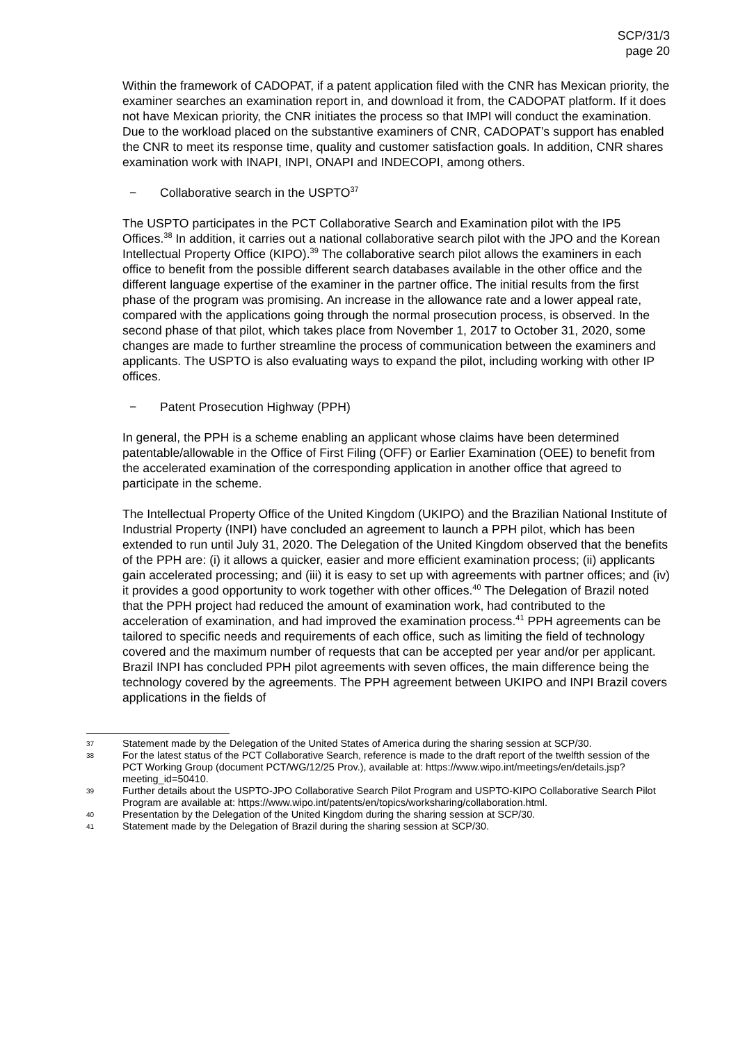SCP/31/3
page 20
Within the framework of CADOPAT, if a patent application filed with the CNR has Mexican priority, the examiner searches an examination report in, and download it from, the CADOPAT platform. If it does not have Mexican priority, the CNR initiates the process so that IMPI will conduct the examination. Due to the workload placed on the substantive examiners of CNR, CADOPAT’s support has enabled the CNR to meet its response time, quality and customer satisfaction goals. In addition, CNR shares examination work with INAPI, INPI, ONAPI and INDECOPI, among others.
− Collaborative search in the USPTO<sup>37</sup>
The USPTO participates in the PCT Collaborative Search and Examination pilot with the IP5 Offices.<sup>38</sup> In addition, it carries out a national collaborative search pilot with the JPO and the Korean Intellectual Property Office (KIPO).<sup>39</sup> The collaborative search pilot allows the examiners in each office to benefit from the possible different search databases available in the other office and the different language expertise of the examiner in the partner office. The initial results from the first phase of the program was promising. An increase in the allowance rate and a lower appeal rate, compared with the applications going through the normal prosecution process, is observed. In the second phase of that pilot, which takes place from November 1, 2017 to October 31, 2020, some changes are made to further streamline the process of communication between the examiners and applicants. The USPTO is also evaluating ways to expand the pilot, including working with other IP offices.
− Patent Prosecution Highway (PPH)
In general, the PPH is a scheme enabling an applicant whose claims have been determined patentable/allowable in the Office of First Filing (OFF) or Earlier Examination (OEE) to benefit from the accelerated examination of the corresponding application in another office that agreed to participate in the scheme.
The Intellectual Property Office of the United Kingdom (UKIPO) and the Brazilian National Institute of Industrial Property (INPI) have concluded an agreement to launch a PPH pilot, which has been extended to run until July 31, 2020. The Delegation of the United Kingdom observed that the benefits of the PPH are: (i) it allows a quicker, easier and more efficient examination process; (ii) applicants gain accelerated processing; and (iii) it is easy to set up with agreements with partner offices; and (iv) it provides a good opportunity to work together with other offices.<sup>40</sup> The Delegation of Brazil noted that the PPH project had reduced the amount of examination work, had contributed to the acceleration of examination, and had improved the examination process.<sup>41</sup> PPH agreements can be tailored to specific needs and requirements of each office, such as limiting the field of technology covered and the maximum number of requests that can be accepted per year and/or per applicant. Brazil INPI has concluded PPH pilot agreements with seven offices, the main difference being the technology covered by the agreements. The PPH agreement between UKIPO and INPI Brazil covers applications in the fields of
37 Statement made by the Delegation of the United States of America during the sharing session at SCP/30.
38 For the latest status of the PCT Collaborative Search, reference is made to the draft report of the twelfth session of the PCT Working Group (document PCT/WG/12/25 Prov.), available at: https://www.wipo.int/meetings/en/details.jsp?meeting_id=50410.
39 Further details about the USPTO-JPO Collaborative Search Pilot Program and USPTO-KIPO Collaborative Search Pilot Program are available at: https://www.wipo.int/patents/en/topics/worksharing/collaboration.html.
40 Presentation by the Delegation of the United Kingdom during the sharing session at SCP/30.
41 Statement made by the Delegation of Brazil during the sharing session at SCP/30.